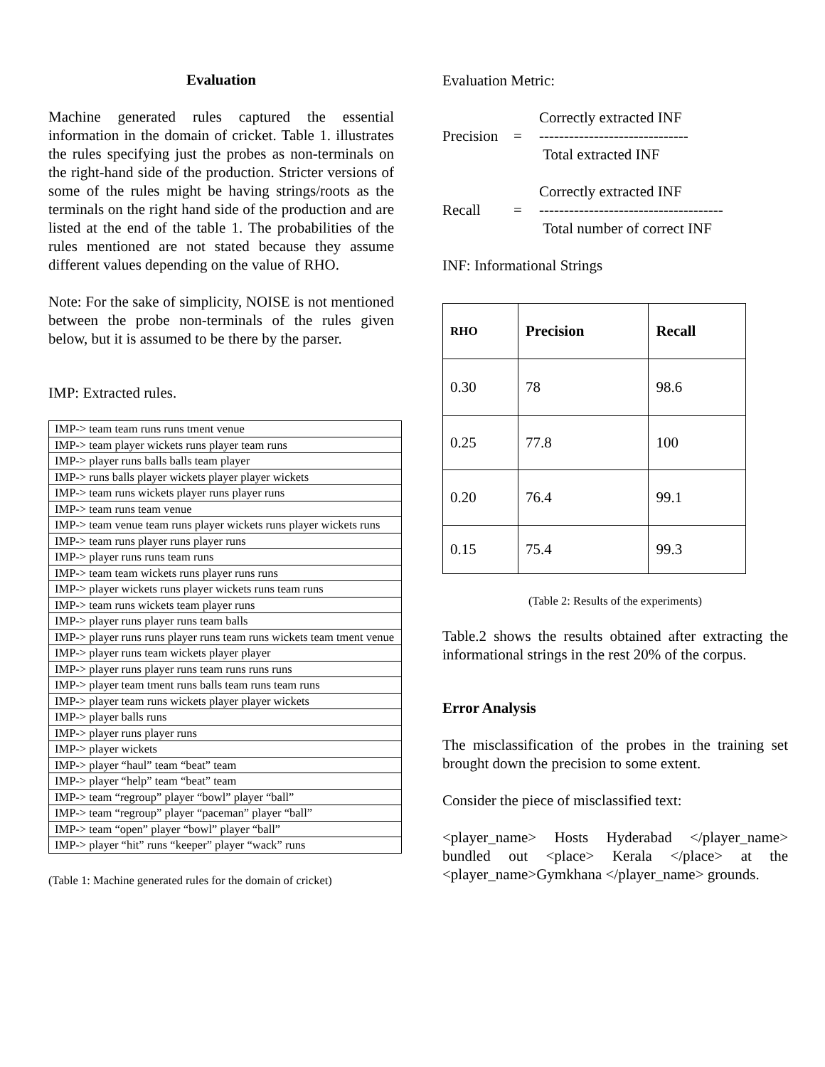Evaluation
Machine generated rules captured the essential information in the domain of cricket. Table 1. illustrates the rules specifying just the probes as non-terminals on the right-hand side of the production. Stricter versions of some of the rules might be having strings/roots as the terminals on the right hand side of the production and are listed at the end of the table 1. The probabilities of the rules mentioned are not stated because they assume different values depending on the value of RHO.
Note: For the sake of simplicity, NOISE is not mentioned between the probe non-terminals of the rules given below, but it is assumed to be there by the parser.
IMP: Extracted rules.
| IMP-> team team runs runs tment venue |
| IMP-> team player wickets runs player team runs |
| IMP-> player runs balls balls team player |
| IMP-> runs balls player wickets player player wickets |
| IMP-> team runs wickets player runs player runs |
| IMP-> team runs team venue |
| IMP-> team venue team runs player wickets runs player wickets runs |
| IMP-> team runs player runs player runs |
| IMP-> player runs runs team runs |
| IMP-> team team wickets runs player runs runs |
| IMP-> player wickets runs player wickets runs team runs |
| IMP-> team runs wickets team player runs |
| IMP-> player runs player runs team balls |
| IMP-> player runs runs player runs team runs wickets team tment venue |
| IMP-> player runs team wickets player player |
| IMP-> player runs player runs team runs runs runs |
| IMP-> player team tment runs balls team runs team runs |
| IMP-> player team runs wickets player player wickets |
| IMP-> player balls runs |
| IMP-> player runs player runs |
| IMP-> player wickets |
| IMP-> player “haul” team “beat” team |
| IMP-> player “help” team “beat” team |
| IMP-> team “regroup” player “bowl” player “ball” |
| IMP-> team “regroup” player “paceman” player “ball” |
| IMP-> team “open” player “bowl” player “ball” |
| IMP-> player “hit” runs “keeper” player “wack” runs |
(Table 1: Machine generated rules for the domain of cricket)
Evaluation Metric:
Precision
=
Correctly extracted INF
------------------------------
Total extracted INF
Recall =
Correctly extracted INF
-------------------------------------
Total number of correct INF
INF: Informational Strings
| RHO | Precision | Recall |
| --- | --- | --- |
| 0.30 | 78 | 98.6 |
| 0.25 | 77.8 | 100 |
| 0.20 | 76.4 | 99.1 |
| 0.15 | 75.4 | 99.3 |
(Table 2: Results of the experiments)
Table.2 shows the results obtained after extracting the informational strings in the rest 20% of the corpus.
Error Analysis
The misclassification of the probes in the training set brought down the precision to some extent.
Consider the piece of misclassified text:
<player_name> Hosts Hyderabad </player_name> bundled out <place> Kerala </place> at the <player_name>Gymkhana </player_name> grounds.